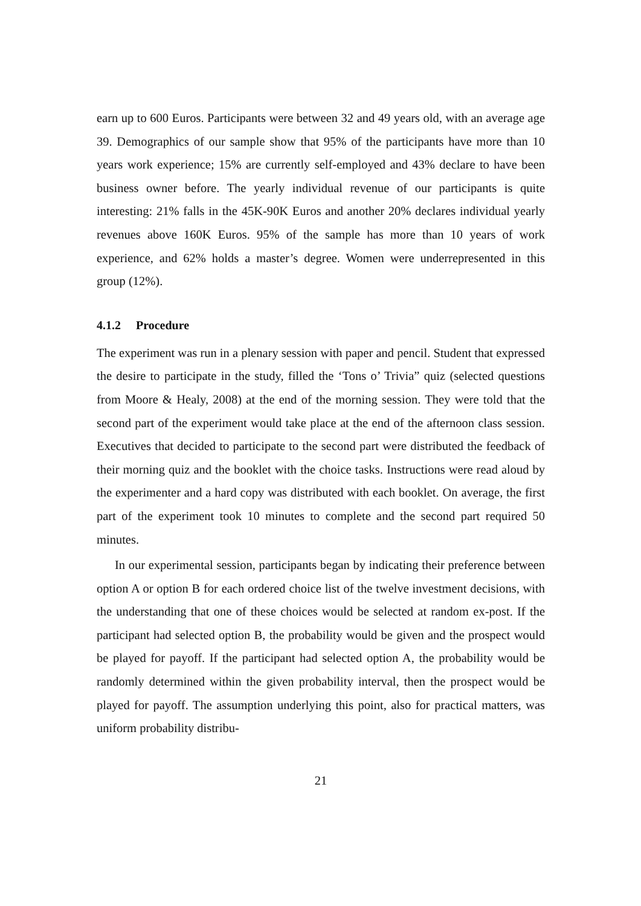earn up to 600 Euros. Participants were between 32 and 49 years old, with an average age 39. Demographics of our sample show that 95% of the participants have more than 10 years work experience; 15% are currently self-employed and 43% declare to have been business owner before. The yearly individual revenue of our participants is quite interesting: 21% falls in the 45K-90K Euros and another 20% declares individual yearly revenues above 160K Euros. 95% of the sample has more than 10 years of work experience, and 62% holds a master’s degree. Women were underrepresented in this group (12%).
4.1.2 Procedure
The experiment was run in a plenary session with paper and pencil. Student that expressed the desire to participate in the study, filled the ‘Tons o’ Trivia” quiz (selected questions from Moore & Healy, 2008) at the end of the morning session. They were told that the second part of the experiment would take place at the end of the afternoon class session. Executives that decided to participate to the second part were distributed the feedback of their morning quiz and the booklet with the choice tasks. Instructions were read aloud by the experimenter and a hard copy was distributed with each booklet. On average, the first part of the experiment took 10 minutes to complete and the second part required 50 minutes.
In our experimental session, participants began by indicating their preference between option A or option B for each ordered choice list of the twelve investment decisions, with the understanding that one of these choices would be selected at random ex-post. If the participant had selected option B, the probability would be given and the prospect would be played for payoff. If the participant had selected option A, the probability would be randomly determined within the given probability interval, then the prospect would be played for payoff. The assumption underlying this point, also for practical matters, was uniform probability distribu-
21